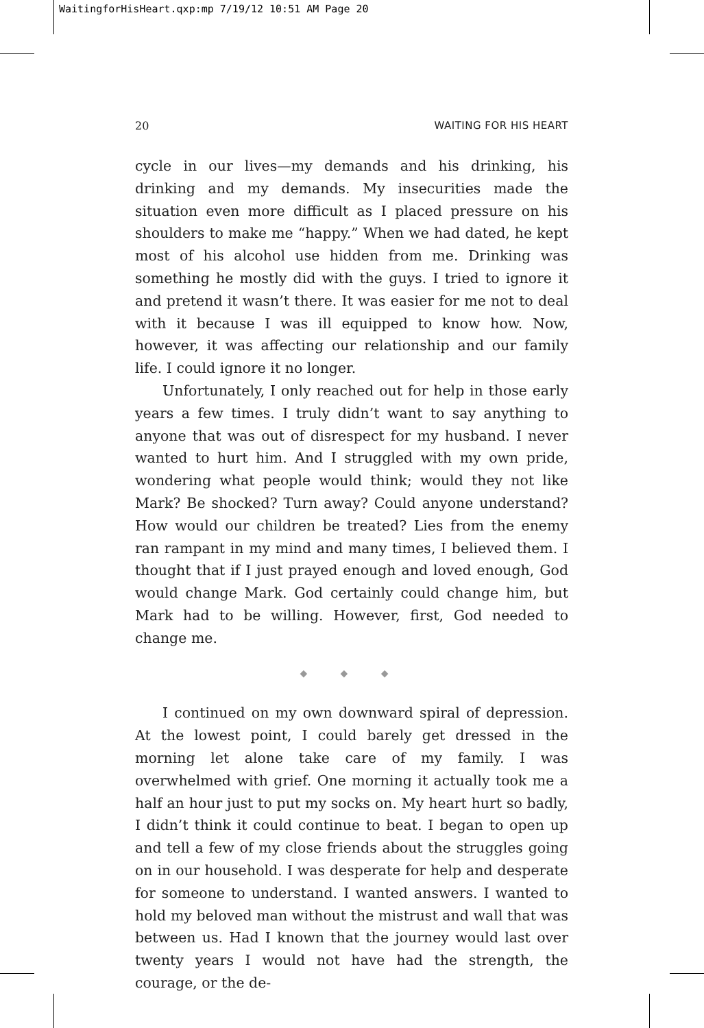WaitingforHisHeart.qxp:mp 7/19/12 10:51 AM Page 20
20 WAITING FOR HIS HEART
cycle in our lives—my demands and his drinking, his drinking and my demands. My insecurities made the situation even more difficult as I placed pressure on his shoulders to make me “happy.” When we had dated, he kept most of his alcohol use hidden from me. Drinking was something he mostly did with the guys. I tried to ignore it and pretend it wasn’t there. It was easier for me not to deal with it because I was ill equipped to know how. Now, however, it was affecting our relationship and our family life. I could ignore it no longer.
Unfortunately, I only reached out for help in those early years a few times. I truly didn’t want to say anything to anyone that was out of disrespect for my husband. I never wanted to hurt him. And I struggled with my own pride, wondering what people would think; would they not like Mark? Be shocked? Turn away? Could anyone understand? How would our children be treated? Lies from the enemy ran rampant in my mind and many times, I believed them. I thought that if I just prayed enough and loved enough, God would change Mark. God certainly could change him, but Mark had to be willing. However, first, God needed to change me.
◆ ◆ ◆
I continued on my own downward spiral of depression. At the lowest point, I could barely get dressed in the morning let alone take care of my family. I was overwhelmed with grief. One morning it actually took me a half an hour just to put my socks on. My heart hurt so badly, I didn’t think it could continue to beat. I began to open up and tell a few of my close friends about the struggles going on in our household. I was desperate for help and desperate for someone to understand. I wanted answers. I wanted to hold my beloved man without the mistrust and wall that was between us. Had I known that the journey would last over twenty years I would not have had the strength, the courage, or the de-